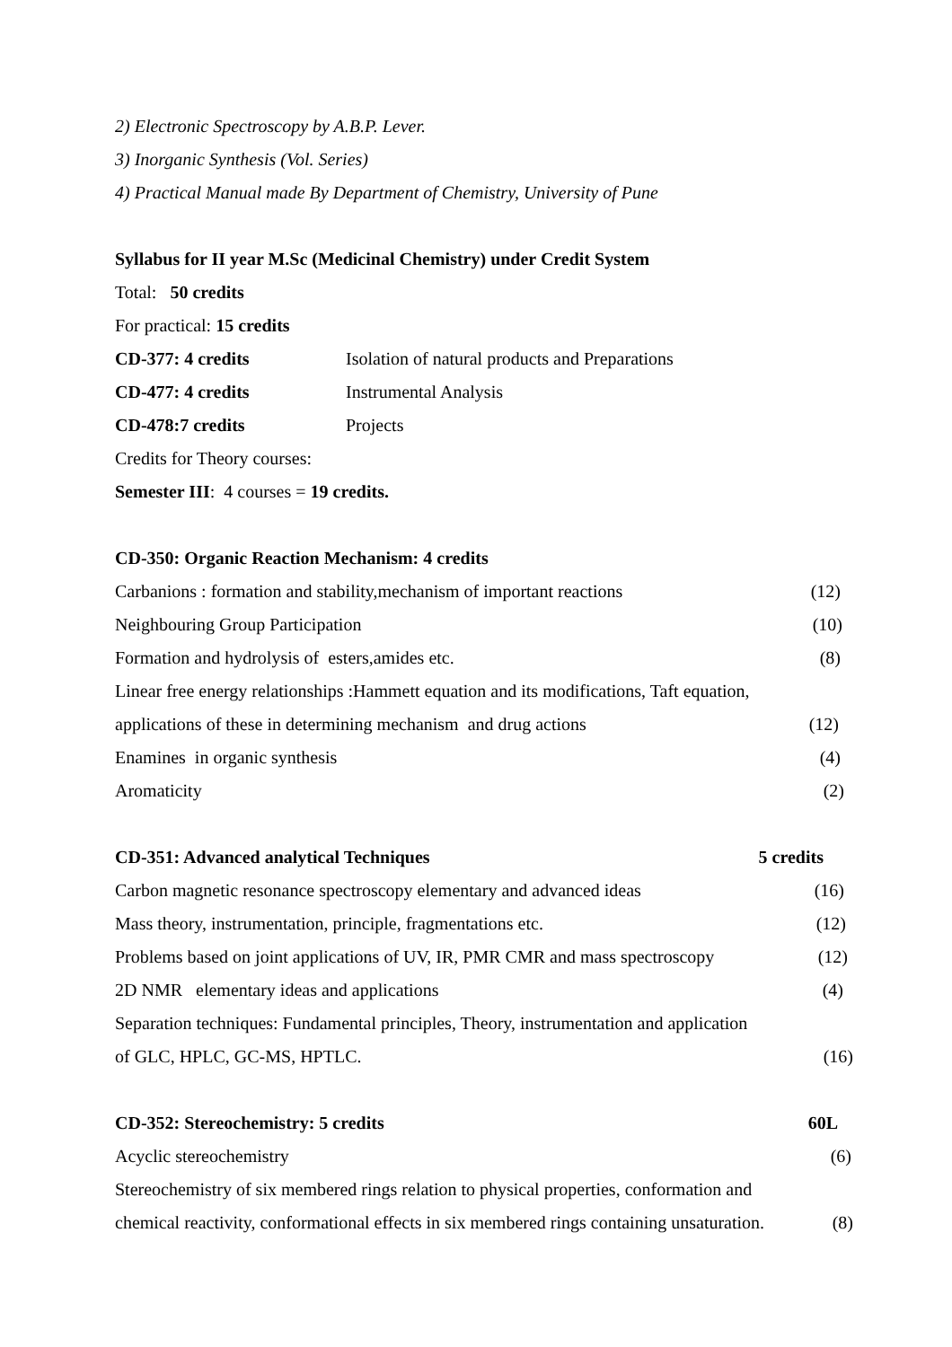2) Electronic Spectroscopy by A.B.P. Lever.
3) Inorganic Synthesis (Vol. Series)
4) Practical Manual made By Department of Chemistry, University of Pune
Syllabus for II year M.Sc (Medicinal Chemistry) under Credit System
Total: 50 credits
For practical: 15 credits
CD-377: 4 credits Isolation of natural products and Preparations
CD-477: 4 credits Instrumental Analysis
CD-478:7 credits Projects
Credits for Theory courses:
Semester III: 4 courses = 19 credits.
CD-350: Organic Reaction Mechanism: 4 credits
Carbanions : formation and stability,mechanism of important reactions (12)
Neighbouring Group Participation (10)
Formation and hydrolysis of esters,amides etc. (8)
Linear free energy relationships :Hammett equation and its modifications, Taft equation,
applications of these in determining mechanism and drug actions (12)
Enamines in organic synthesis (4)
Aromaticity (2)
CD-351: Advanced analytical Techniques 5 credits
Carbon magnetic resonance spectroscopy elementary and advanced ideas (16)
Mass theory, instrumentation, principle, fragmentations etc. (12)
Problems based on joint applications of UV, IR, PMR CMR and mass spectroscopy (12)
2D NMR elementary ideas and applications (4)
Separation techniques: Fundamental principles, Theory, instrumentation and application
of GLC, HPLC, GC-MS, HPTLC. (16)
CD-352: Stereochemistry: 5 credits 60L
Acyclic stereochemistry (6)
Stereochemistry of six membered rings relation to physical properties, conformation and
chemical reactivity, conformational effects in six membered rings containing unsaturation. (8)